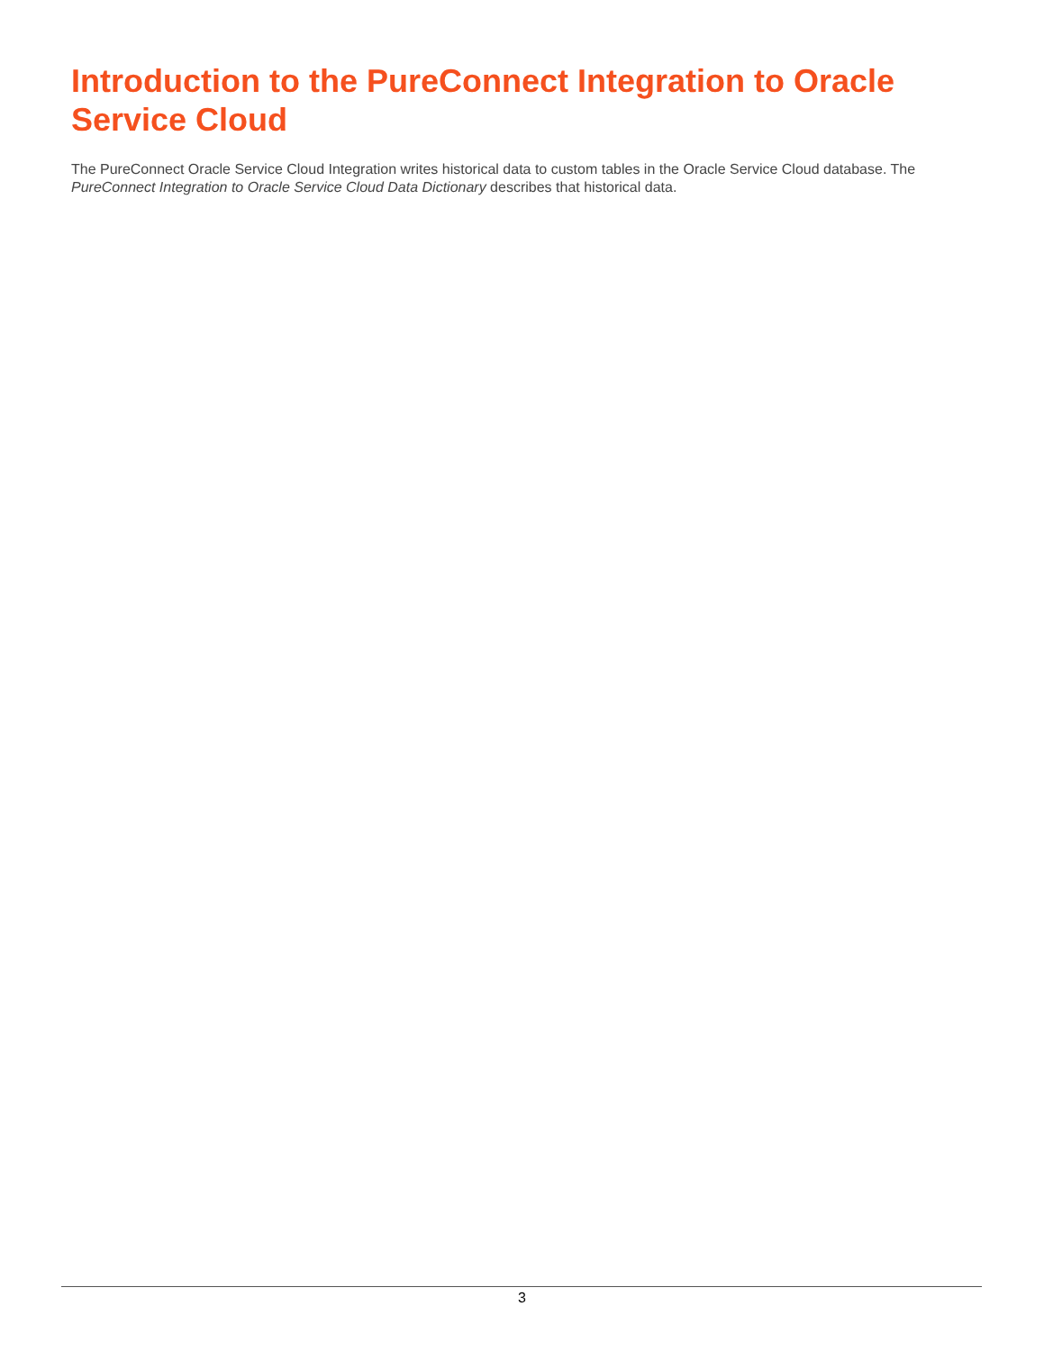Introduction to the PureConnect Integration to Oracle Service Cloud
The PureConnect Oracle Service Cloud Integration writes historical data to custom tables in the Oracle Service Cloud database. The PureConnect Integration to Oracle Service Cloud Data Dictionary describes that historical data.
3